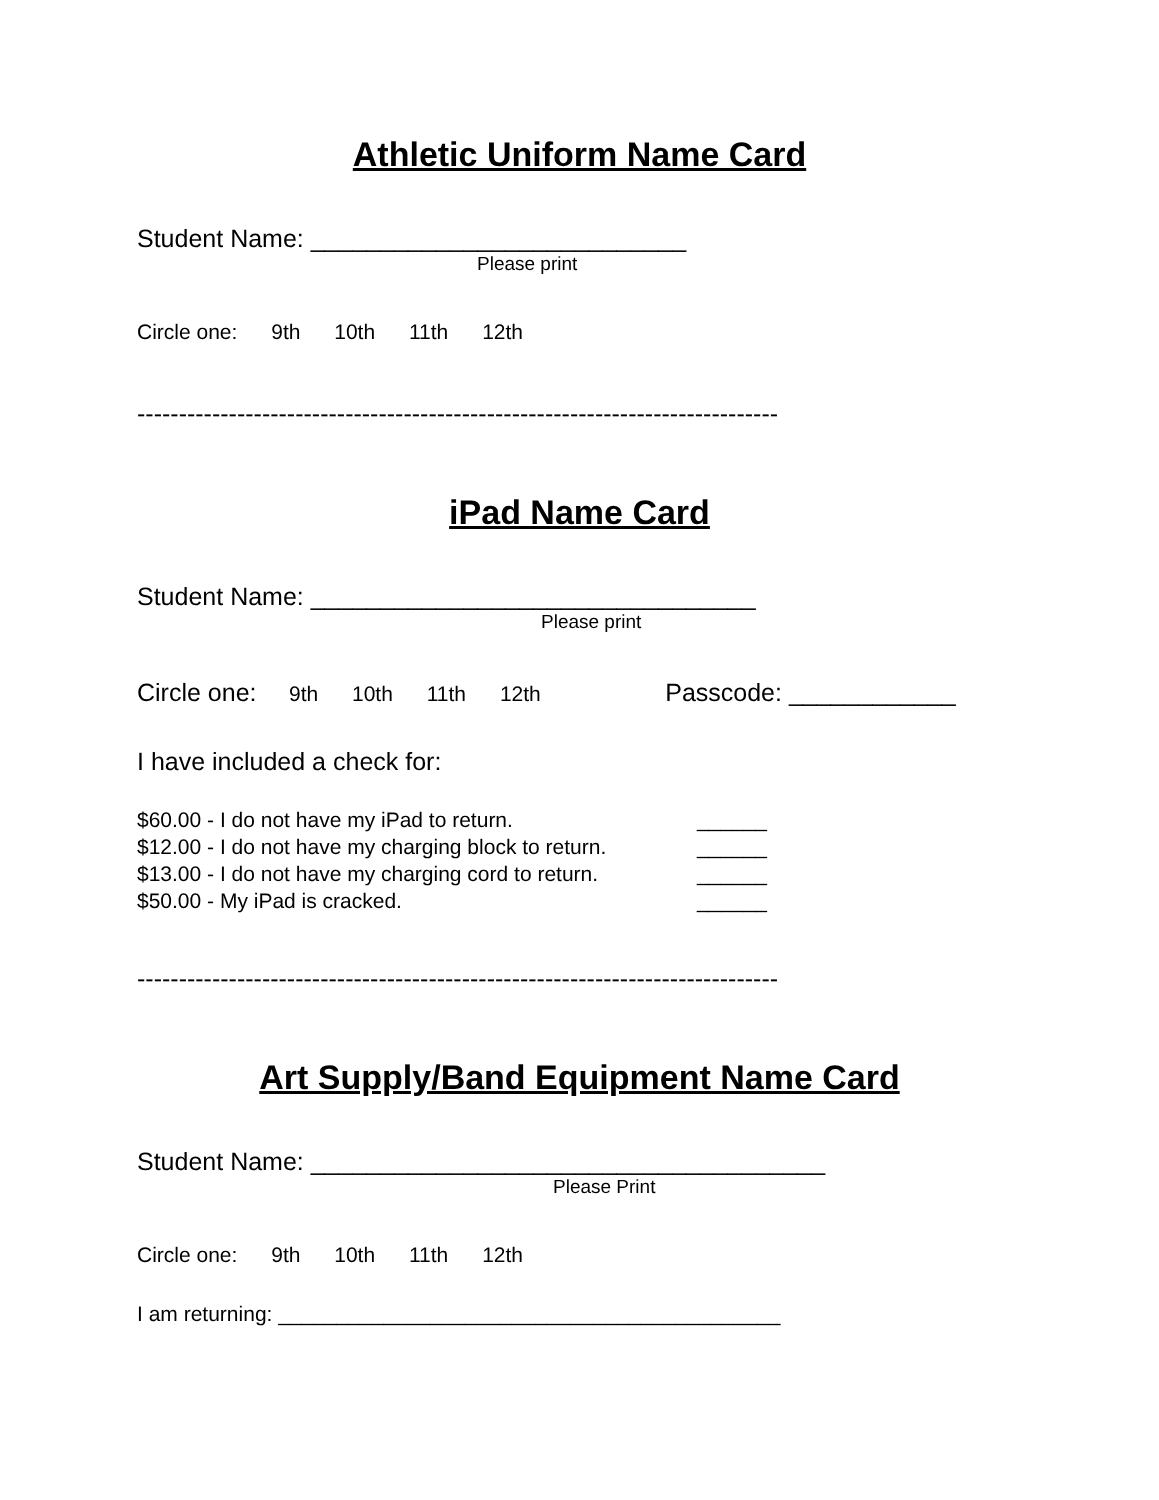Athletic Uniform Name Card
Student Name: ___________________________
Please print
Circle one: 9th 10th 11th 12th
-----------------------------------------------------------------------------
iPad Name Card
Student Name: ________________________________
Please print
Circle one: 9th 10th 11th 12th Passcode: ____________
I have included a check for:
$60.00 - I do not have my iPad to return. ______
$12.00 - I do not have my charging block to return. ______
$13.00 - I do not have my charging cord to return. ______
$50.00 - My iPad is cracked. ______
-----------------------------------------------------------------------------
Art Supply/Band Equipment Name Card
Student Name: _____________________________________
Please Print
Circle one: 9th 10th 11th 12th
I am returning: ___________________________________________